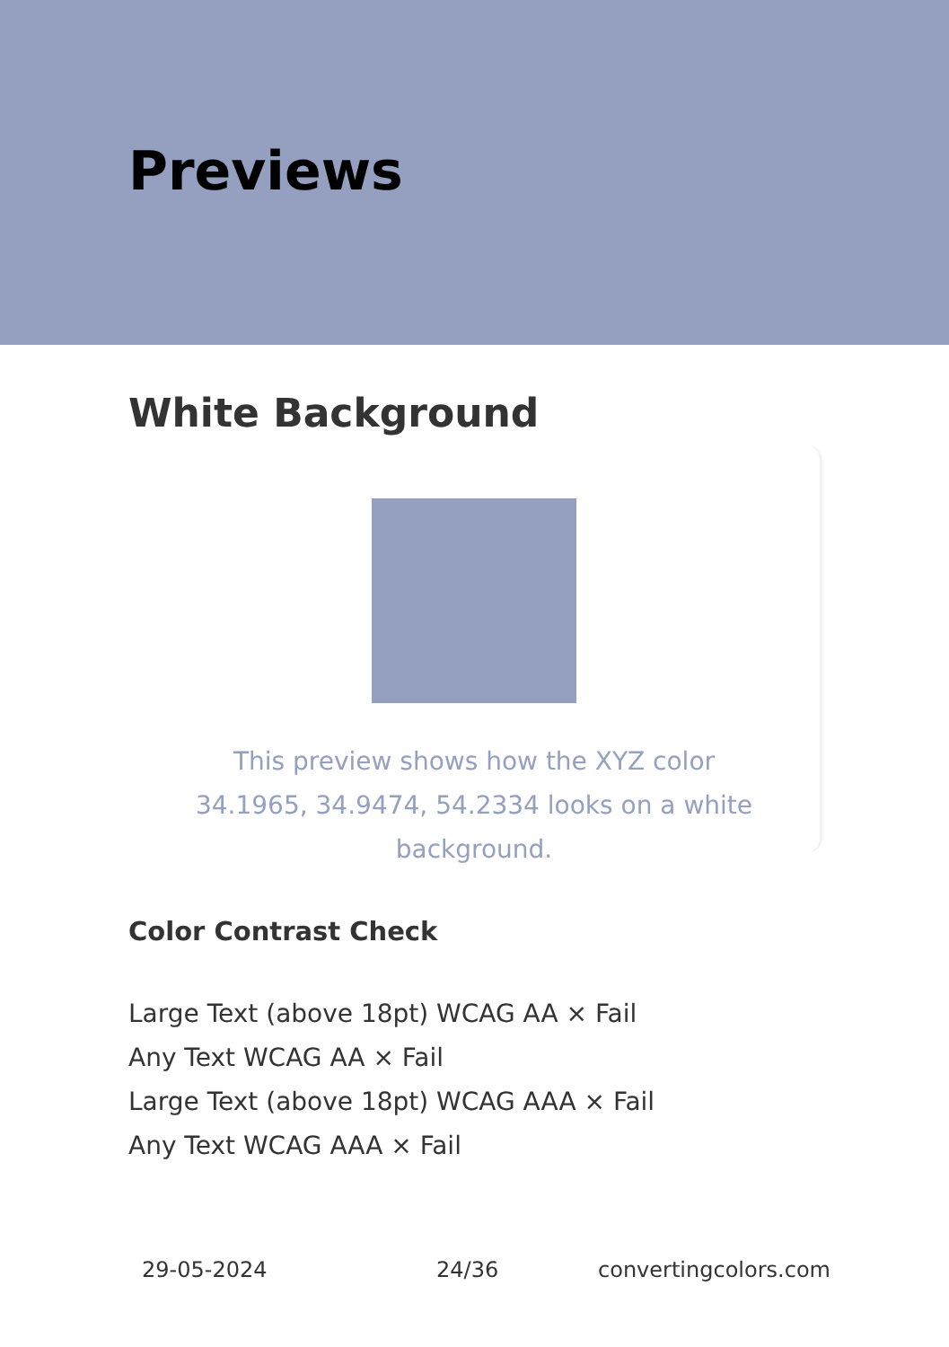Previews
White Background
This preview shows how the XYZ color 34.1965, 34.9474, 54.2334 looks on a white background.
Color Contrast Check
Large Text (above 18pt) WCAG AA × Fail
Any Text WCAG AA × Fail
Large Text (above 18pt) WCAG AAA × Fail
Any Text WCAG AAA × Fail
29-05-2024 24/36 convertingcolors.com